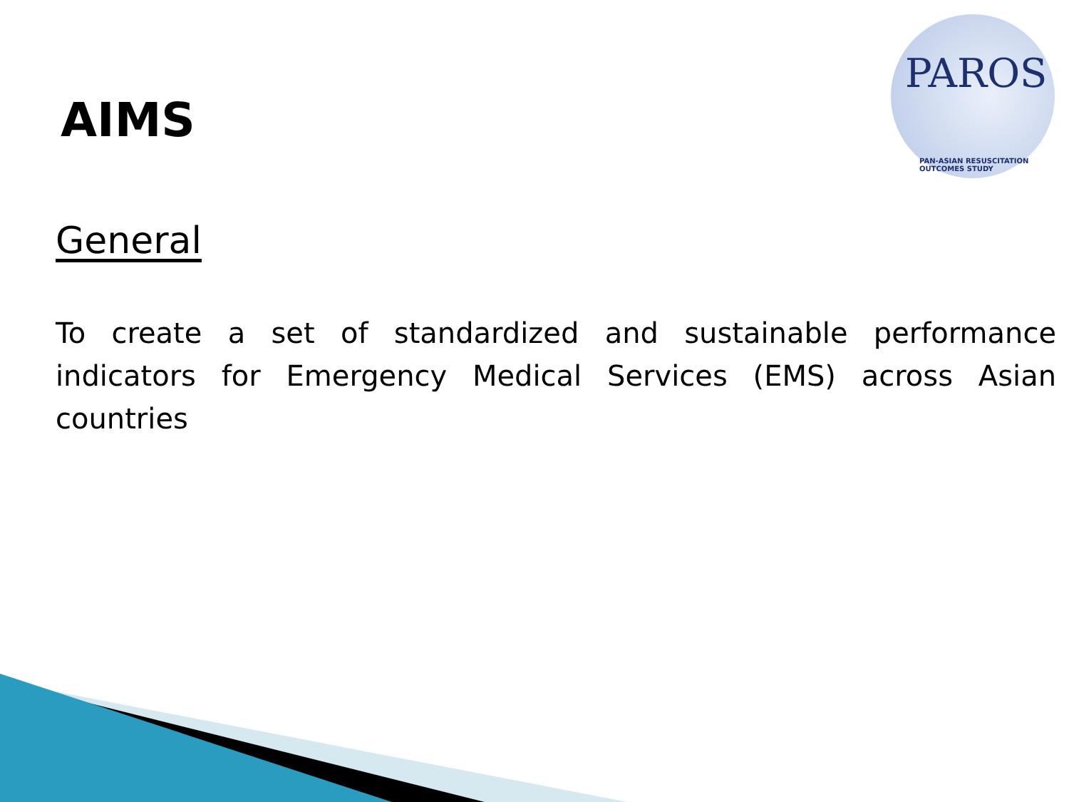AIMS
PAROS
PAN-ASIAN RESUSCITATION OUTCOMES STUDY
General
To create a set of standardized and sustainable performance indicators for Emergency Medical Services (EMS) across Asian countries